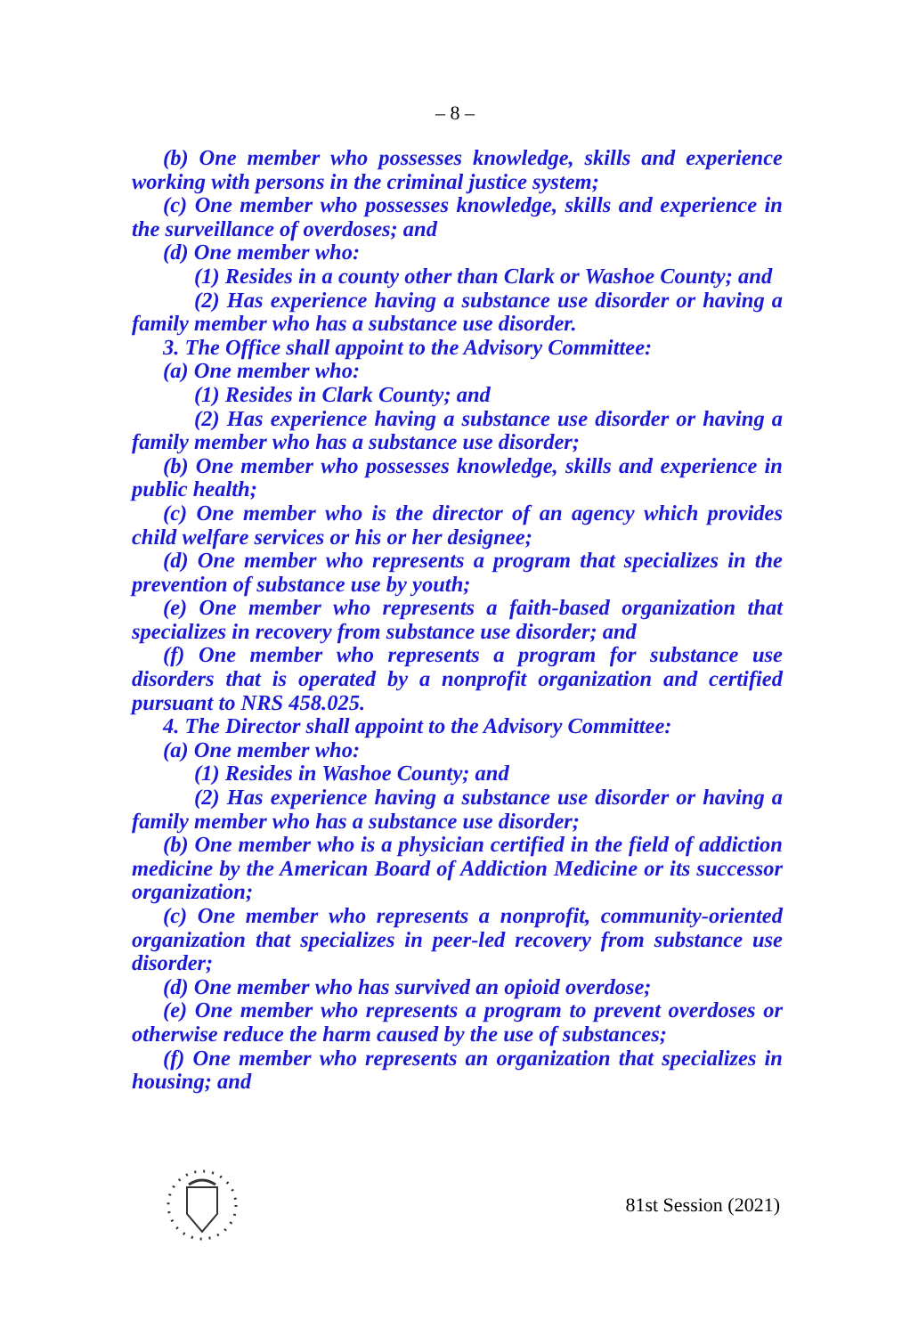– 8 –
(b) One member who possesses knowledge, skills and experience working with persons in the criminal justice system;
(c) One member who possesses knowledge, skills and experience in the surveillance of overdoses; and
(d) One member who:
(1) Resides in a county other than Clark or Washoe County; and
(2) Has experience having a substance use disorder or having a family member who has a substance use disorder.
3. The Office shall appoint to the Advisory Committee:
(a) One member who:
(1) Resides in Clark County; and
(2) Has experience having a substance use disorder or having a family member who has a substance use disorder;
(b) One member who possesses knowledge, skills and experience in public health;
(c) One member who is the director of an agency which provides child welfare services or his or her designee;
(d) One member who represents a program that specializes in the prevention of substance use by youth;
(e) One member who represents a faith-based organization that specializes in recovery from substance use disorder; and
(f) One member who represents a program for substance use disorders that is operated by a nonprofit organization and certified pursuant to NRS 458.025.
4. The Director shall appoint to the Advisory Committee:
(a) One member who:
(1) Resides in Washoe County; and
(2) Has experience having a substance use disorder or having a family member who has a substance use disorder;
(b) One member who is a physician certified in the field of addiction medicine by the American Board of Addiction Medicine or its successor organization;
(c) One member who represents a nonprofit, community-oriented organization that specializes in peer-led recovery from substance use disorder;
(d) One member who has survived an opioid overdose;
(e) One member who represents a program to prevent overdoses or otherwise reduce the harm caused by the use of substances;
(f) One member who represents an organization that specializes in housing; and
81st Session (2021)